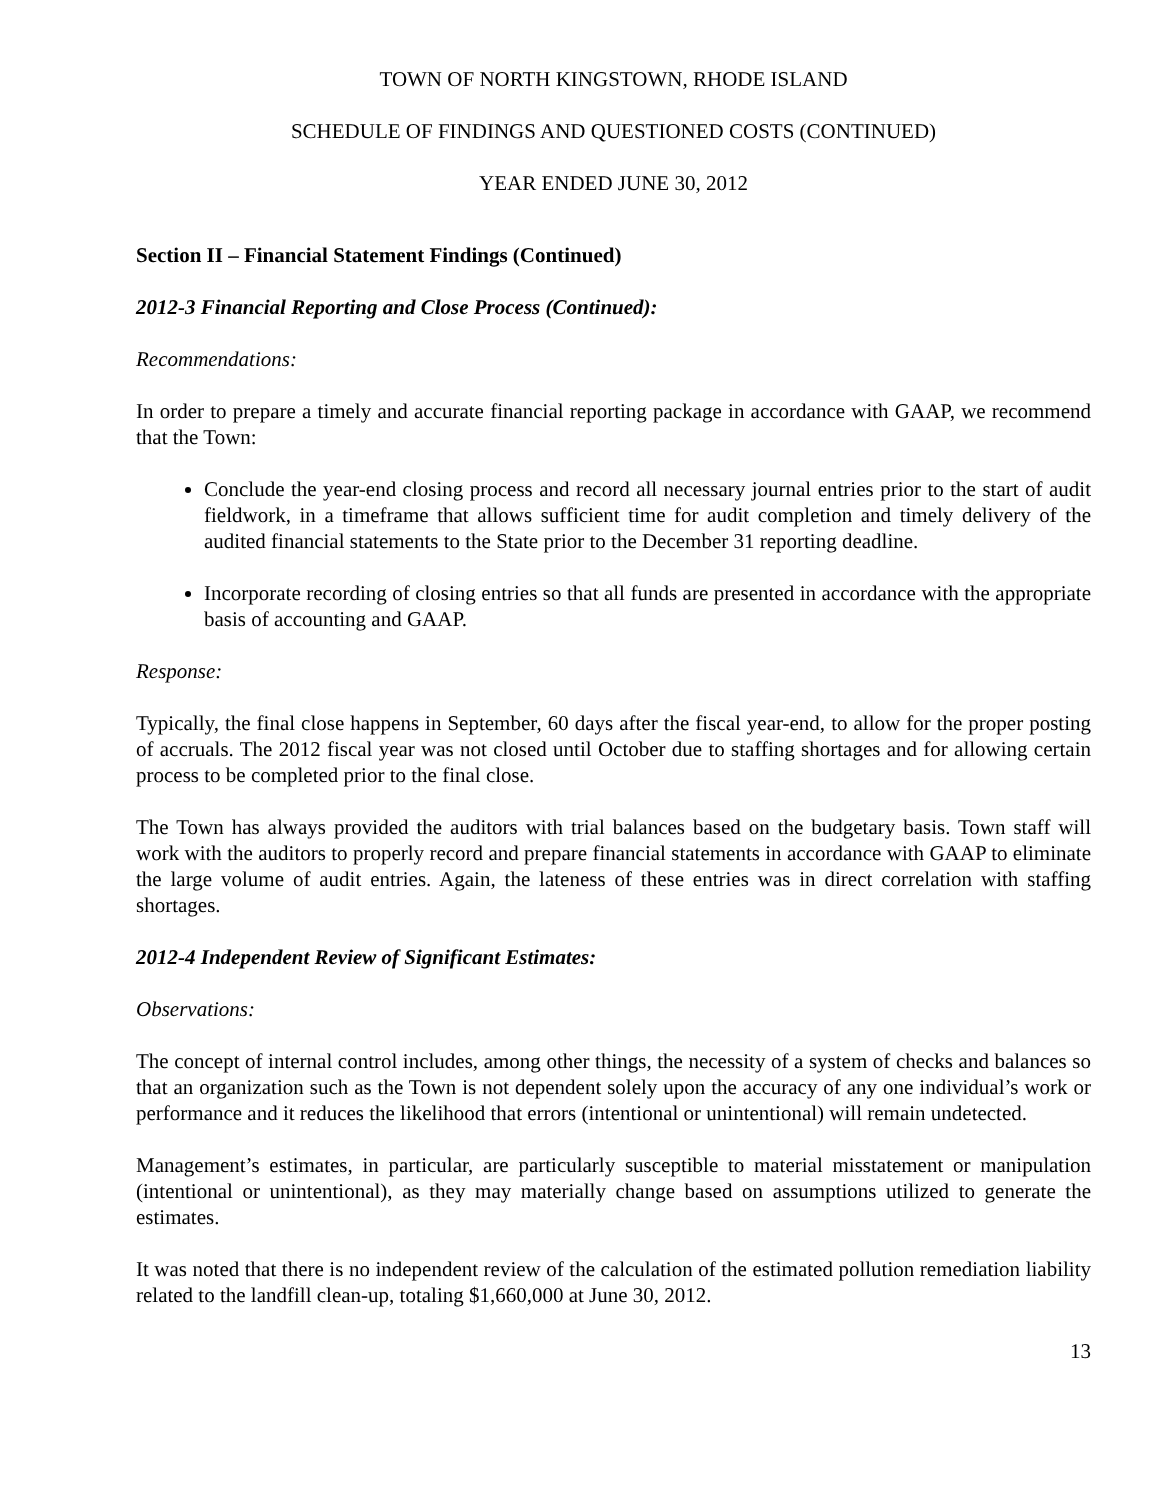TOWN OF NORTH KINGSTOWN, RHODE ISLAND
SCHEDULE OF FINDINGS AND QUESTIONED COSTS (CONTINUED)
YEAR ENDED JUNE 30, 2012
Section II – Financial Statement Findings (Continued)
2012-3 Financial Reporting and Close Process (Continued):
Recommendations:
In order to prepare a timely and accurate financial reporting package in accordance with GAAP, we recommend that the Town:
Conclude the year-end closing process and record all necessary journal entries prior to the start of audit fieldwork, in a timeframe that allows sufficient time for audit completion and timely delivery of the audited financial statements to the State prior to the December 31 reporting deadline.
Incorporate recording of closing entries so that all funds are presented in accordance with the appropriate basis of accounting and GAAP.
Response:
Typically, the final close happens in September, 60 days after the fiscal year-end, to allow for the proper posting of accruals. The 2012 fiscal year was not closed until October due to staffing shortages and for allowing certain process to be completed prior to the final close.
The Town has always provided the auditors with trial balances based on the budgetary basis. Town staff will work with the auditors to properly record and prepare financial statements in accordance with GAAP to eliminate the large volume of audit entries. Again, the lateness of these entries was in direct correlation with staffing shortages.
2012-4 Independent Review of Significant Estimates:
Observations:
The concept of internal control includes, among other things, the necessity of a system of checks and balances so that an organization such as the Town is not dependent solely upon the accuracy of any one individual’s work or performance and it reduces the likelihood that errors (intentional or unintentional) will remain undetected.
Management’s estimates, in particular, are particularly susceptible to material misstatement or manipulation (intentional or unintentional), as they may materially change based on assumptions utilized to generate the estimates.
It was noted that there is no independent review of the calculation of the estimated pollution remediation liability related to the landfill clean-up, totaling $1,660,000 at June 30, 2012.
13